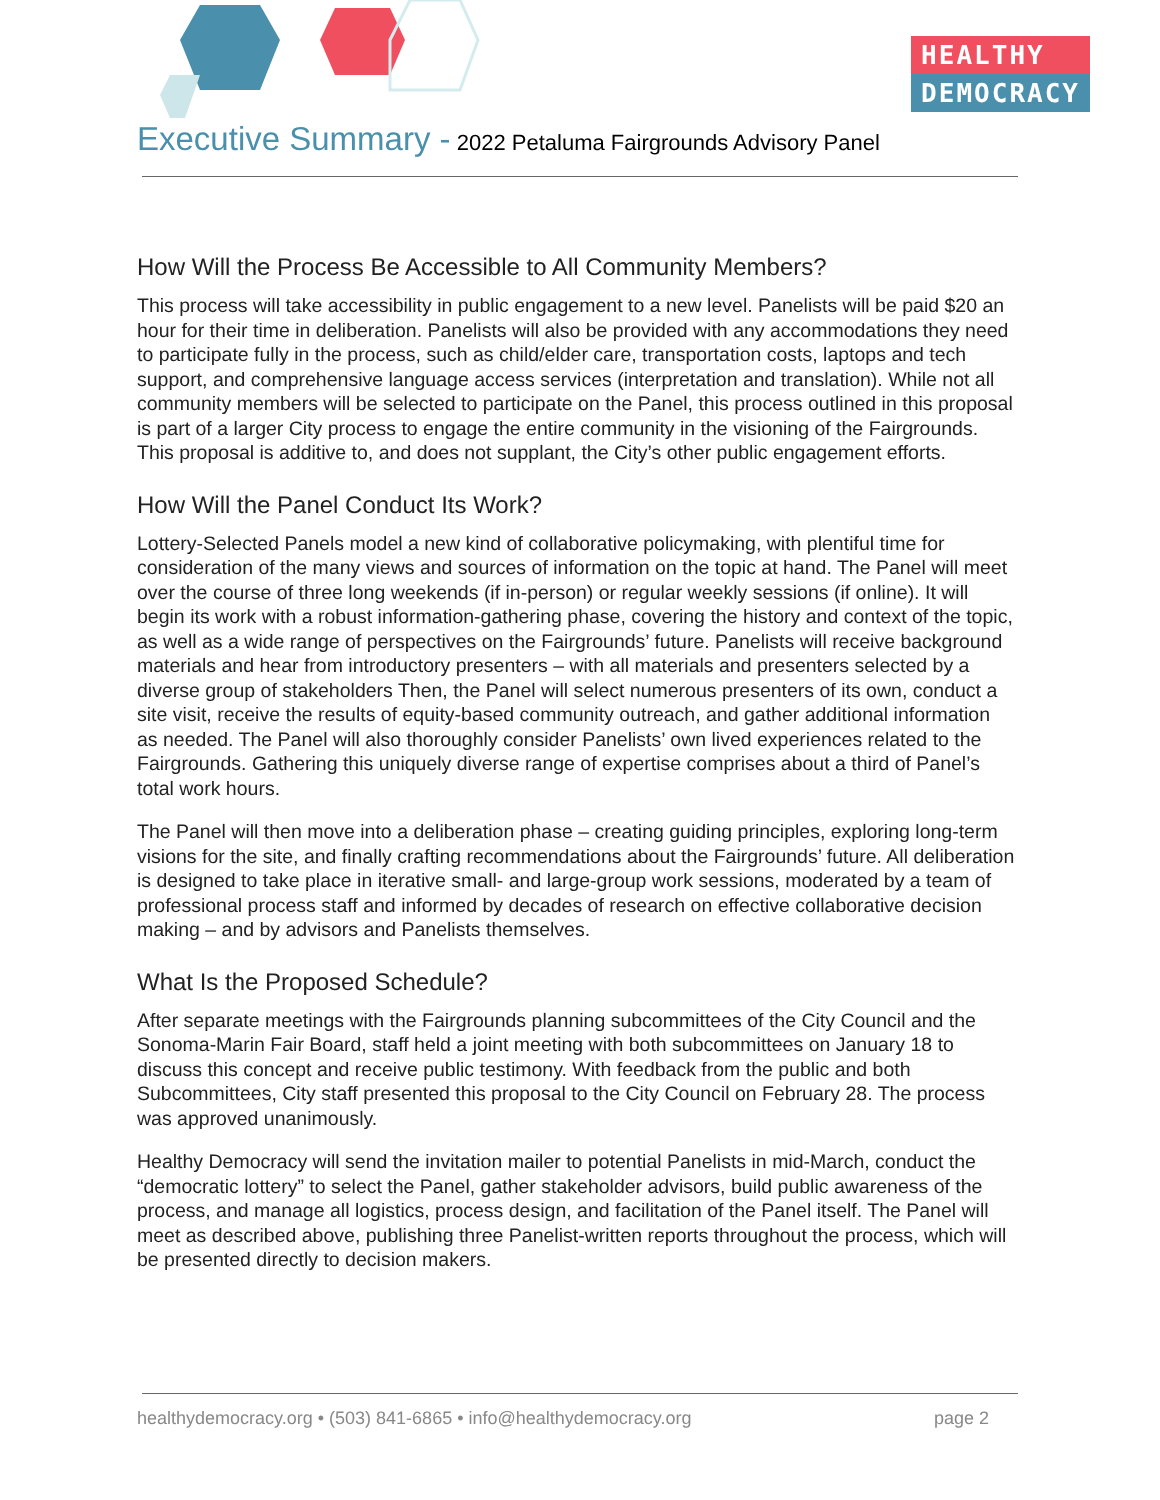HEALTHY
DEMOCRACY
Executive Summary - 2022 Petaluma Fairgrounds Advisory Panel
How Will the Process Be Accessible to All Community Members?
This process will take accessibility in public engagement to a new level. Panelists will be paid $20 an hour for their time in deliberation. Panelists will also be provided with any accommodations they need to participate fully in the process, such as child/elder care, transportation costs, laptops and tech support, and comprehensive language access services (interpretation and translation). While not all community members will be selected to participate on the Panel, this process outlined in this proposal is part of a larger City process to engage the entire community in the visioning of the Fairgrounds. This proposal is additive to, and does not supplant, the City’s other public engagement efforts.
How Will the Panel Conduct Its Work?
Lottery-Selected Panels model a new kind of collaborative policymaking, with plentiful time for consideration of the many views and sources of information on the topic at hand. The Panel will meet over the course of three long weekends (if in-person) or regular weekly sessions (if online). It will begin its work with a robust information-gathering phase, covering the history and context of the topic, as well as a wide range of perspectives on the Fairgrounds’ future. Panelists will receive background materials and hear from introductory presenters – with all materials and presenters selected by a diverse group of stakeholders Then, the Panel will select numerous presenters of its own, conduct a site visit, receive the results of equity-based community outreach, and gather additional information as needed. The Panel will also thoroughly consider Panelists’ own lived experiences related to the Fairgrounds. Gathering this uniquely diverse range of expertise comprises about a third of Panel’s total work hours.
The Panel will then move into a deliberation phase – creating guiding principles, exploring long-term visions for the site, and finally crafting recommendations about the Fairgrounds’ future. All deliberation is designed to take place in iterative small- and large-group work sessions, moderated by a team of professional process staff and informed by decades of research on effective collaborative decision making – and by advisors and Panelists themselves.
What Is the Proposed Schedule?
After separate meetings with the Fairgrounds planning subcommittees of the City Council and the Sonoma-Marin Fair Board, staff held a joint meeting with both subcommittees on January 18 to discuss this concept and receive public testimony. With feedback from the public and both Subcommittees, City staff presented this proposal to the City Council on February 28. The process was approved unanimously.
Healthy Democracy will send the invitation mailer to potential Panelists in mid-March, conduct the “democratic lottery” to select the Panel, gather stakeholder advisors, build public awareness of the process, and manage all logistics, process design, and facilitation of the Panel itself. The Panel will meet as described above, publishing three Panelist-written reports throughout the process, which will be presented directly to decision makers.
healthydemocracy.org • (503) 841-6865 • info@healthydemocracy.org page 2